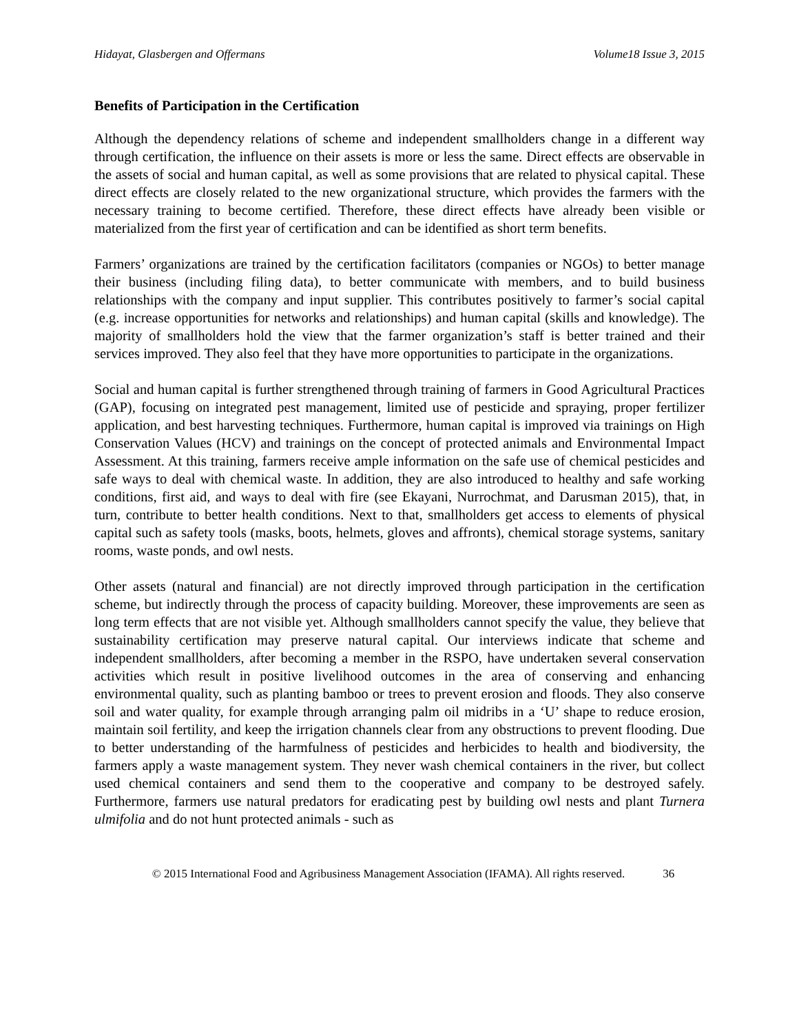Hidayat, Glasbergen and Offermans Volume18 Issue 3, 2015
Benefits of Participation in the Certification
Although the dependency relations of scheme and independent smallholders change in a different way through certification, the influence on their assets is more or less the same. Direct effects are observable in the assets of social and human capital, as well as some provisions that are related to physical capital. These direct effects are closely related to the new organizational structure, which provides the farmers with the necessary training to become certified. Therefore, these direct effects have already been visible or materialized from the first year of certification and can be identified as short term benefits.
Farmers’ organizations are trained by the certification facilitators (companies or NGOs) to better manage their business (including filing data), to better communicate with members, and to build business relationships with the company and input supplier. This contributes positively to farmer’s social capital (e.g. increase opportunities for networks and relationships) and human capital (skills and knowledge). The majority of smallholders hold the view that the farmer organization’s staff is better trained and their services improved. They also feel that they have more opportunities to participate in the organizations.
Social and human capital is further strengthened through training of farmers in Good Agricultural Practices (GAP), focusing on integrated pest management, limited use of pesticide and spraying, proper fertilizer application, and best harvesting techniques. Furthermore, human capital is improved via trainings on High Conservation Values (HCV) and trainings on the concept of protected animals and Environmental Impact Assessment. At this training, farmers receive ample information on the safe use of chemical pesticides and safe ways to deal with chemical waste. In addition, they are also introduced to healthy and safe working conditions, first aid, and ways to deal with fire (see Ekayani, Nurrochmat, and Darusman 2015), that, in turn, contribute to better health conditions. Next to that, smallholders get access to elements of physical capital such as safety tools (masks, boots, helmets, gloves and affronts), chemical storage systems, sanitary rooms, waste ponds, and owl nests.
Other assets (natural and financial) are not directly improved through participation in the certification scheme, but indirectly through the process of capacity building. Moreover, these improvements are seen as long term effects that are not visible yet. Although smallholders cannot specify the value, they believe that sustainability certification may preserve natural capital. Our interviews indicate that scheme and independent smallholders, after becoming a member in the RSPO, have undertaken several conservation activities which result in positive livelihood outcomes in the area of conserving and enhancing environmental quality, such as planting bamboo or trees to prevent erosion and floods. They also conserve soil and water quality, for example through arranging palm oil midribs in a ‘U’ shape to reduce erosion, maintain soil fertility, and keep the irrigation channels clear from any obstructions to prevent flooding. Due to better understanding of the harmfulness of pesticides and herbicides to health and biodiversity, the farmers apply a waste management system. They never wash chemical containers in the river, but collect used chemical containers and send them to the cooperative and company to be destroyed safely. Furthermore, farmers use natural predators for eradicating pest by building owl nests and plant Turnera ulmifolia and do not hunt protected animals - such as
© 2015 International Food and Agribusiness Management Association (IFAMA). All rights reserved. 36